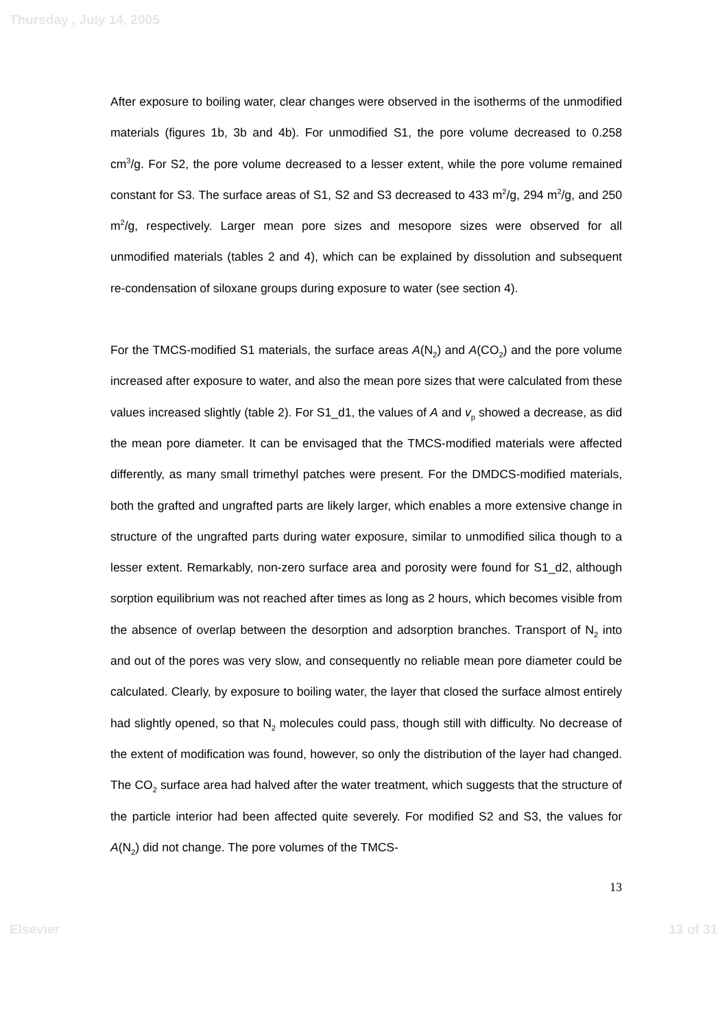Thursday , July 14, 2005
After exposure to boiling water, clear changes were observed in the isotherms of the unmodified materials (figures 1b, 3b and 4b). For unmodified S1, the pore volume decreased to 0.258 cm<sup>3</sup>/g. For S2, the pore volume decreased to a lesser extent, while the pore volume remained constant for S3. The surface areas of S1, S2 and S3 decreased to 433 m<sup>2</sup>/g, 294 m<sup>2</sup>/g, and 250 m<sup>2</sup>/g, respectively. Larger mean pore sizes and mesopore sizes were observed for all unmodified materials (tables 2 and 4), which can be explained by dissolution and subsequent re-condensation of siloxane groups during exposure to water (see section 4).
For the TMCS-modified S1 materials, the surface areas A(N<sub>2</sub>) and A(CO<sub>2</sub>) and the pore volume increased after exposure to water, and also the mean pore sizes that were calculated from these values increased slightly (table 2). For S1_d1, the values of A and v<sub>p</sub> showed a decrease, as did the mean pore diameter. It can be envisaged that the TMCS-modified materials were affected differently, as many small trimethyl patches were present. For the DMDCS-modified materials, both the grafted and ungrafted parts are likely larger, which enables a more extensive change in structure of the ungrafted parts during water exposure, similar to unmodified silica though to a lesser extent. Remarkably, non-zero surface area and porosity were found for S1_d2, although sorption equilibrium was not reached after times as long as 2 hours, which becomes visible from the absence of overlap between the desorption and adsorption branches. Transport of N<sub>2</sub> into and out of the pores was very slow, and consequently no reliable mean pore diameter could be calculated. Clearly, by exposure to boiling water, the layer that closed the surface almost entirely had slightly opened, so that N<sub>2</sub> molecules could pass, though still with difficulty. No decrease of the extent of modification was found, however, so only the distribution of the layer had changed. The CO<sub>2</sub> surface area had halved after the water treatment, which suggests that the structure of the particle interior had been affected quite severely. For modified S2 and S3, the values for A(N<sub>2</sub>) did not change. The pore volumes of the TMCS-
13
Elsevier 13 of 31